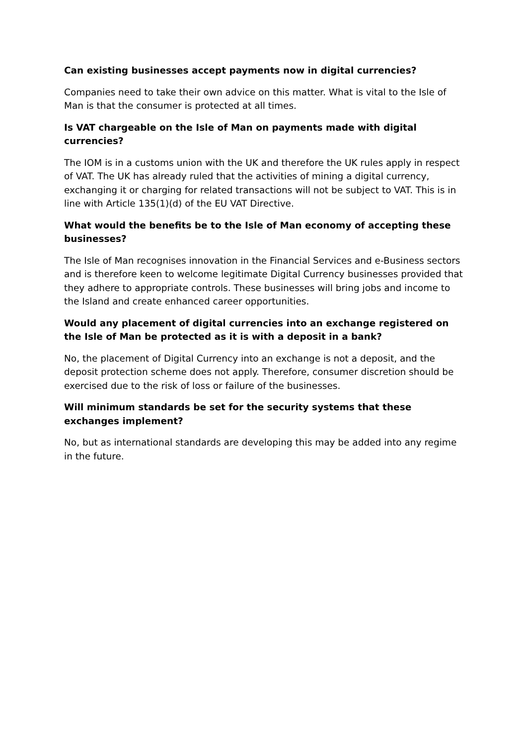Can existing businesses accept payments now in digital currencies?
Companies need to take their own advice on this matter. What is vital to the Isle of Man is that the consumer is protected at all times.
Is VAT chargeable on the Isle of Man on payments made with digital currencies?
The IOM is in a customs union with the UK and therefore the UK rules apply in respect of VAT. The UK has already ruled that the activities of mining a digital currency, exchanging it or charging for related transactions will not be subject to VAT. This is in line with Article 135(1)(d) of the EU VAT Directive.
What would the benefits be to the Isle of Man economy of accepting these businesses?
The Isle of Man recognises innovation in the Financial Services and e-Business sectors and is therefore keen to welcome legitimate Digital Currency businesses provided that they adhere to appropriate controls. These businesses will bring jobs and income to the Island and create enhanced career opportunities.
Would any placement of digital currencies into an exchange registered on the Isle of Man be protected as it is with a deposit in a bank?
No, the placement of Digital Currency into an exchange is not a deposit, and the deposit protection scheme does not apply. Therefore, consumer discretion should be exercised due to the risk of loss or failure of the businesses.
Will minimum standards be set for the security systems that these exchanges implement?
No, but as international standards are developing this may be added into any regime in the future.